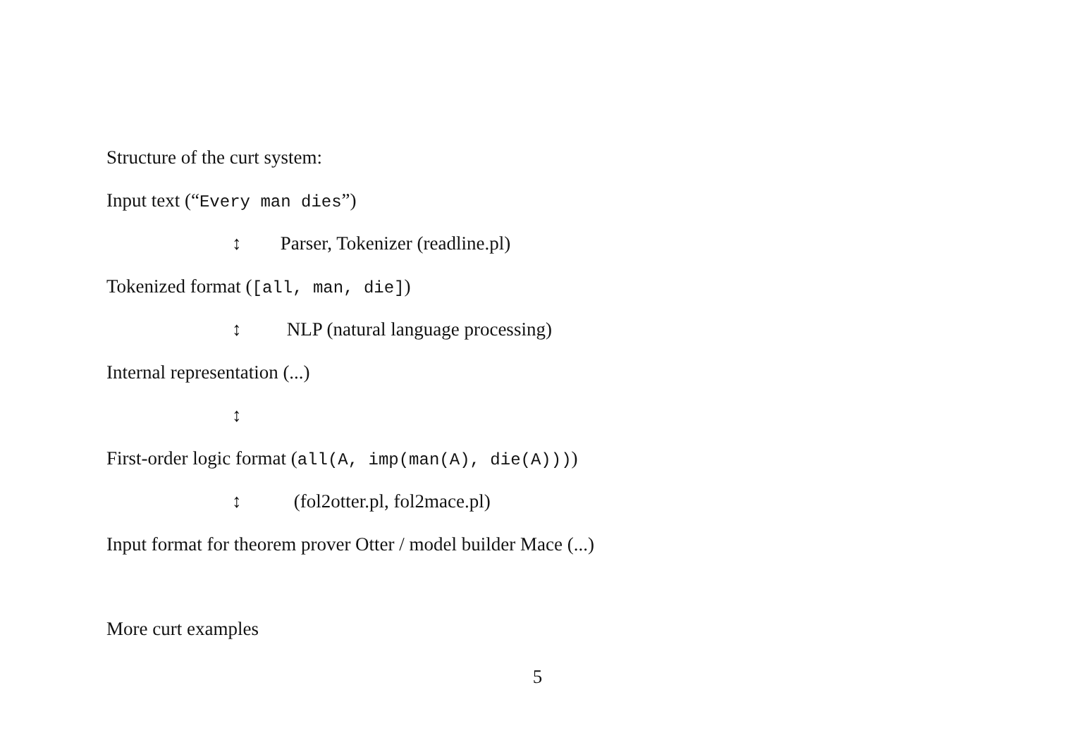Structure of the curt system:
Input text (“Every man dies”)
↕ Parser, Tokenizer (readline.pl)
Tokenized format ([all, man, die])
↕ NLP (natural language processing)
Internal representation (...)
↕
First-order logic format (all(A, imp(man(A), die(A))))
↕ (fol2otter.pl, fol2mace.pl)
Input format for theorem prover Otter / model builder Mace (...)
More curt examples
5